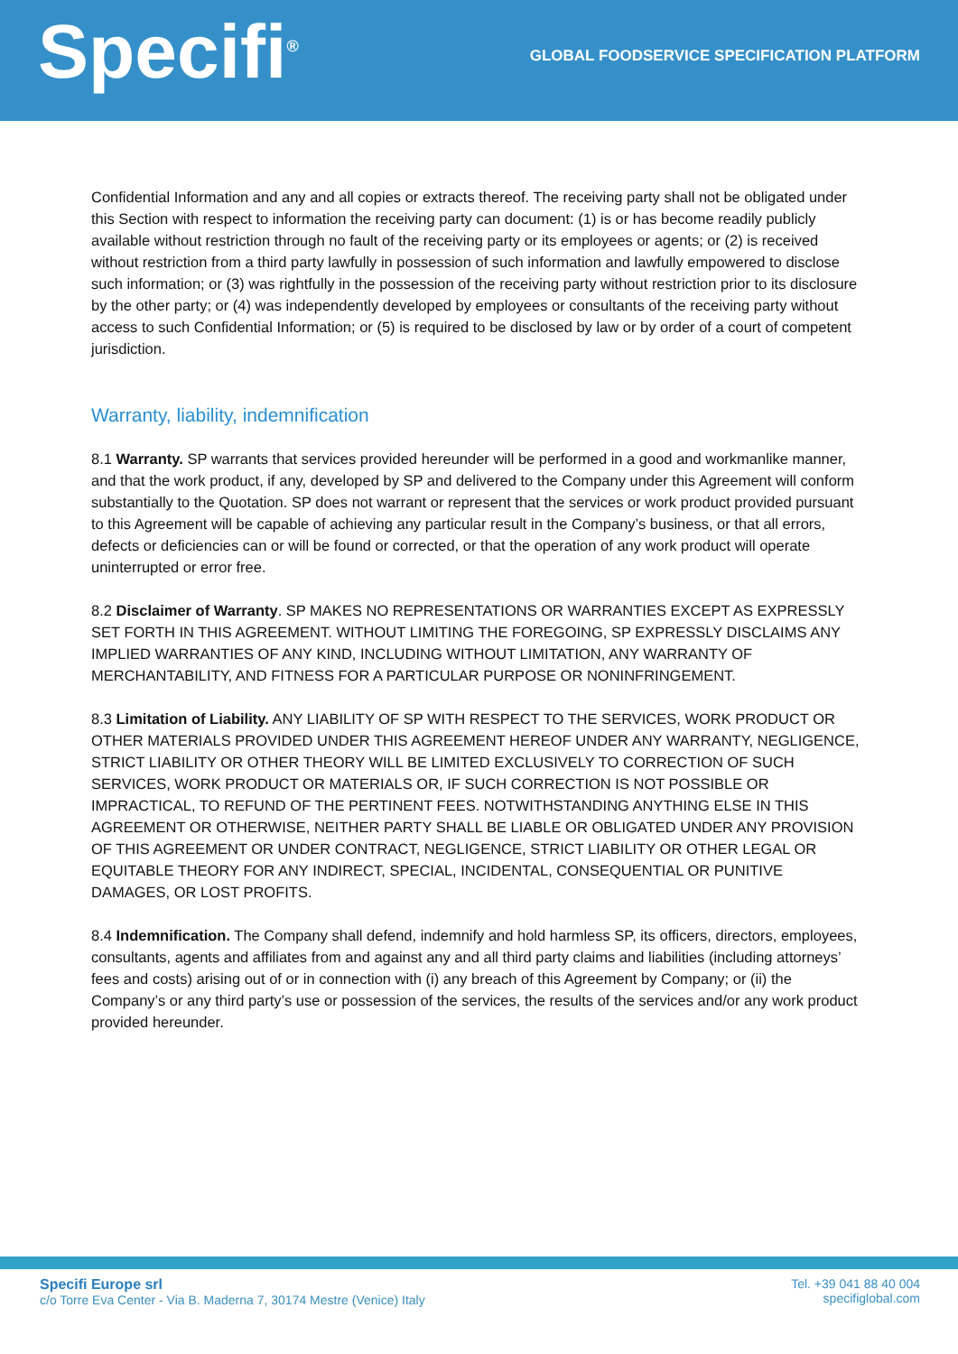Specifi<sup>®</sup>
GLOBAL FOODSERVICE SPECIFICATION PLATFORM
Confidential Information and any and all copies or extracts thereof. The receiving party shall not be obligated under this Section with respect to information the receiving party can document: (1) is or has become readily publicly available without restriction through no fault of the receiving party or its employees or agents; or (2) is received without restriction from a third party lawfully in possession of such information and lawfully empowered to disclose such information; or (3) was rightfully in the possession of the receiving party without restriction prior to its disclosure by the other party; or (4) was independently developed by employees or consultants of the receiving party without access to such Confidential Information; or (5) is required to be disclosed by law or by order of a court of competent jurisdiction.
Warranty, liability, indemnification
8.1 Warranty. SP warrants that services provided hereunder will be performed in a good and workmanlike manner, and that the work product, if any, developed by SP and delivered to the Company under this Agreement will conform substantially to the Quotation. SP does not warrant or represent that the services or work product provided pursuant to this Agreement will be capable of achieving any particular result in the Company’s business, or that all errors, defects or deficiencies can or will be found or corrected, or that the operation of any work product will operate uninterrupted or error free.
8.2 Disclaimer of Warranty. SP MAKES NO REPRESENTATIONS OR WARRANTIES EXCEPT AS EXPRESSLY SET FORTH IN THIS AGREEMENT. WITHOUT LIMITING THE FOREGOING, SP EXPRESSLY DISCLAIMS ANY IMPLIED WARRANTIES OF ANY KIND, INCLUDING WITHOUT LIMITATION, ANY WARRANTY OF MERCHANTABILITY, AND FITNESS FOR A PARTICULAR PURPOSE OR NONINFRINGEMENT.
8.3 Limitation of Liability. ANY LIABILITY OF SP WITH RESPECT TO THE SERVICES, WORK PRODUCT OR OTHER MATERIALS PROVIDED UNDER THIS AGREEMENT HEREOF UNDER ANY WARRANTY, NEGLIGENCE, STRICT LIABILITY OR OTHER THEORY WILL BE LIMITED EXCLUSIVELY TO CORRECTION OF SUCH SERVICES, WORK PRODUCT OR MATERIALS OR, IF SUCH CORRECTION IS NOT POSSIBLE OR IMPRACTICAL, TO REFUND OF THE PERTINENT FEES. NOTWITHSTANDING ANYTHING ELSE IN THIS AGREEMENT OR OTHERWISE, NEITHER PARTY SHALL BE LIABLE OR OBLIGATED UNDER ANY PROVISION OF THIS AGREEMENT OR UNDER CONTRACT, NEGLIGENCE, STRICT LIABILITY OR OTHER LEGAL OR EQUITABLE THEORY FOR ANY INDIRECT, SPECIAL, INCIDENTAL, CONSEQUENTIAL OR PUNITIVE DAMAGES, OR LOST PROFITS.
8.4 Indemnification. The Company shall defend, indemnify and hold harmless SP, its officers, directors, employees, consultants, agents and affiliates from and against any and all third party claims and liabilities (including attorneys’ fees and costs) arising out of or in connection with (i) any breach of this Agreement by Company; or (ii) the Company’s or any third party’s use or possession of the services, the results of the services and/or any work product provided hereunder.
Specifi Europe srl
c/o Torre Eva Center - Via B. Maderna 7, 30174 Mestre (Venice) Italy
Tel. +39 041 88 40 004
specifiglobal.com